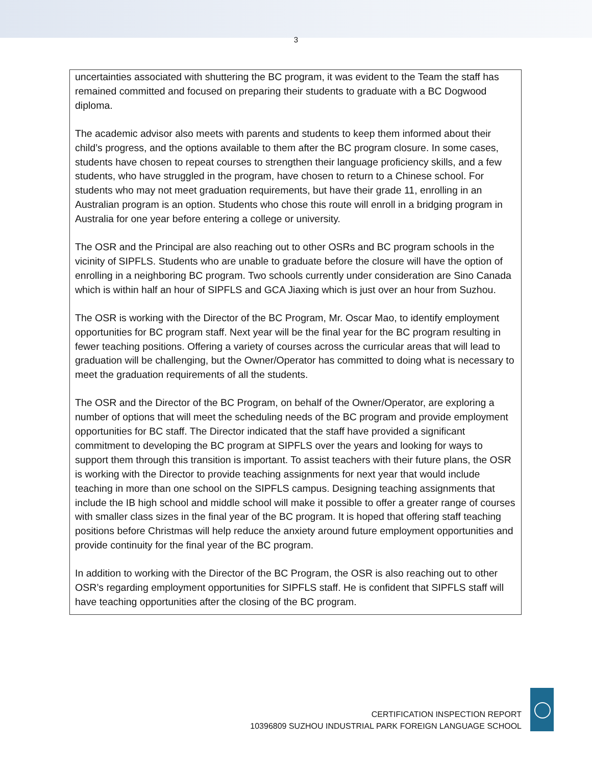3
uncertainties associated with shuttering the BC program, it was evident to the Team the staff has remained committed and focused on preparing their students to graduate with a BC Dogwood diploma.
The academic advisor also meets with parents and students to keep them informed about their child’s progress, and the options available to them after the BC program closure. In some cases, students have chosen to repeat courses to strengthen their language proficiency skills, and a few students, who have struggled in the program, have chosen to return to a Chinese school. For students who may not meet graduation requirements, but have their grade 11, enrolling in an Australian program is an option. Students who chose this route will enroll in a bridging program in Australia for one year before entering a college or university.
The OSR and the Principal are also reaching out to other OSRs and BC program schools in the vicinity of SIPFLS. Students who are unable to graduate before the closure will have the option of enrolling in a neighboring BC program. Two schools currently under consideration are Sino Canada which is within half an hour of SIPFLS and GCA Jiaxing which is just over an hour from Suzhou.
The OSR is working with the Director of the BC Program, Mr. Oscar Mao, to identify employment opportunities for BC program staff. Next year will be the final year for the BC program resulting in fewer teaching positions. Offering a variety of courses across the curricular areas that will lead to graduation will be challenging, but the Owner/Operator has committed to doing what is necessary to meet the graduation requirements of all the students.
The OSR and the Director of the BC Program, on behalf of the Owner/Operator, are exploring a number of options that will meet the scheduling needs of the BC program and provide employment opportunities for BC staff. The Director indicated that the staff have provided a significant commitment to developing the BC program at SIPFLS over the years and looking for ways to support them through this transition is important. To assist teachers with their future plans, the OSR is working with the Director to provide teaching assignments for next year that would include teaching in more than one school on the SIPFLS campus. Designing teaching assignments that include the IB high school and middle school will make it possible to offer a greater range of courses with smaller class sizes in the final year of the BC program. It is hoped that offering staff teaching positions before Christmas will help reduce the anxiety around future employment opportunities and provide continuity for the final year of the BC program.
In addition to working with the Director of the BC Program, the OSR is also reaching out to other OSR’s regarding employment opportunities for SIPFLS staff. He is confident that SIPFLS staff will have teaching opportunities after the closing of the BC program.
CERTIFICATION INSPECTION REPORT
10396809 SUZHOU INDUSTRIAL PARK FOREIGN LANGUAGE SCHOOL